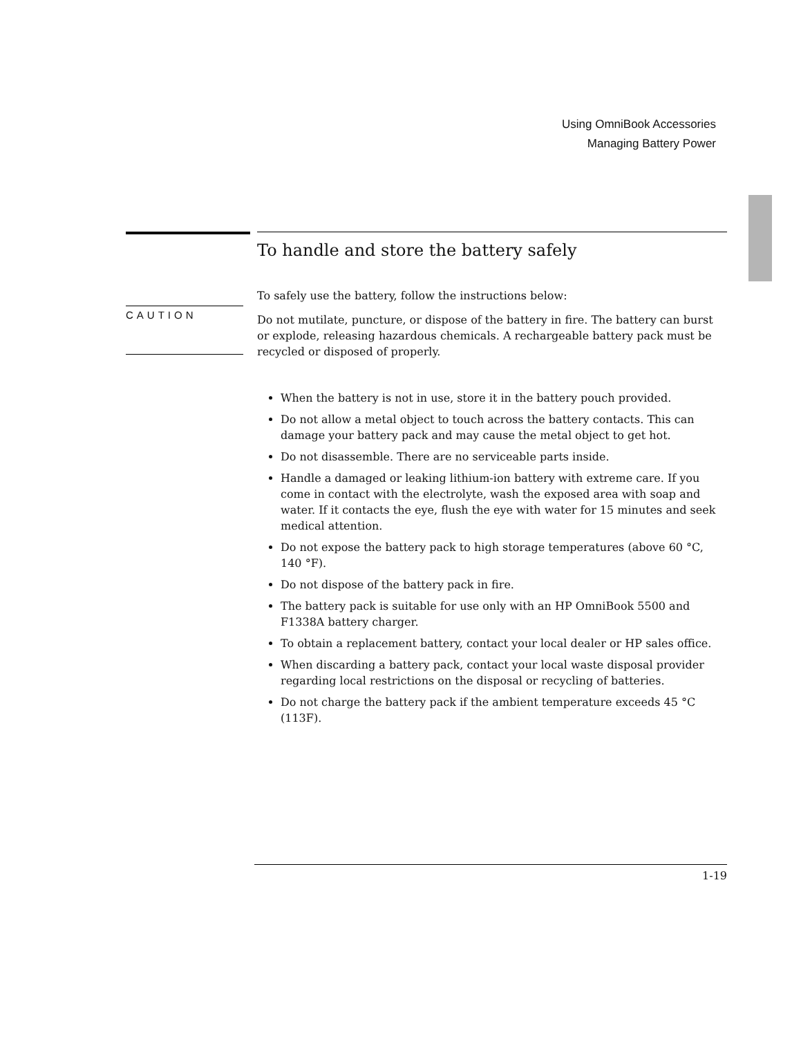Using OmniBook Accessories
Managing Battery Power
To handle and store the battery safely
To safely use the battery, follow the instructions below:
Do not mutilate, puncture, or dispose of the battery in fire. The battery can burst or explode, releasing hazardous chemicals. A rechargeable battery pack must be recycled or disposed of properly.
When the battery is not in use, store it in the battery pouch provided.
Do not allow a metal object to touch across the battery contacts. This can damage your battery pack and may cause the metal object to get hot.
Do not disassemble. There are no serviceable parts inside.
Handle a damaged or leaking lithium-ion battery with extreme care. If you come in contact with the electrolyte, wash the exposed area with soap and water. If it contacts the eye, flush the eye with water for 15 minutes and seek medical attention.
Do not expose the battery pack to high storage temperatures (above 60 °C, 140 °F).
Do not dispose of the battery pack in fire.
The battery pack is suitable for use only with an HP OmniBook 5500 and F1338A battery charger.
To obtain a replacement battery, contact your local dealer or HP sales office.
When discarding a battery pack, contact your local waste disposal provider regarding local restrictions on the disposal or recycling of batteries.
Do not charge the battery pack if the ambient temperature exceeds 45 °C (113F).
CAUTION
1-19